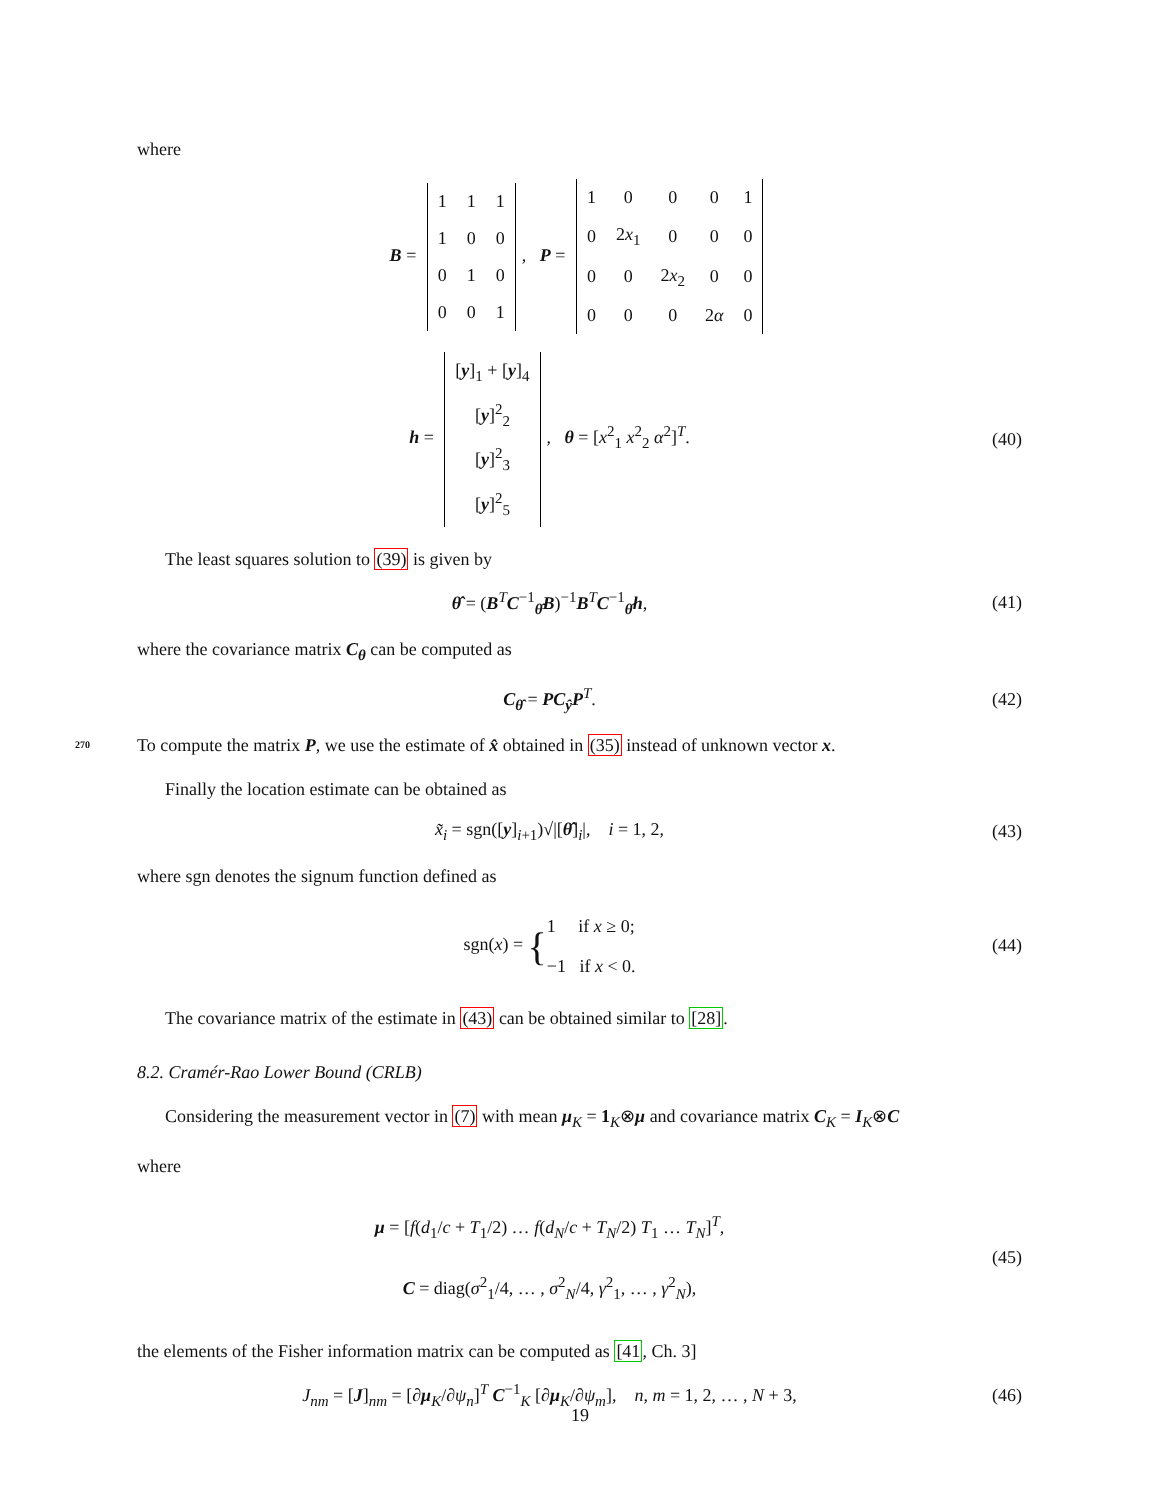where
B =
| 1 | 1 | 1 |
| 1 | 0 | 0 |
| 0 | 1 | 0 |
| 0 | 0 | 1 |
, P =
| 1 | 0 | 0 | 0 | 1 |
| 0 | 2 x<sub>1</sub> | 0 | 0 | 0 |
| 0 | 0 | 2 x<sub>2</sub> | 0 | 0 |
| 0 | 0 | 0 | 2 α | 0 |
h =
| [ y ]<sub>1</sub> + [ y ]<sub>4</sub> |
| [ y ]<sup>2</sup><sub>2</sub> |
| [ y ]<sup>2</sup><sub>3</sub> |
| [ y ]<sup>2</sup><sub>5</sub> |
, θ = [x<sup>2</sup><sub>1</sub> x<sup>2</sup><sub>2</sub> α<sup>2</sup>]<sup>T</sup>.
(40)
The least squares solution to (39) is given by
θ̂ = (B<sup>T</sup>C<sup>−1</sup><sub>θ̂</sub>B)<sup>−1</sup>B<sup>T</sup>C<sup>−1</sup><sub>θ̂</sub>h, (41)
where the covariance matrix C<sub>θ</sub> can be computed as
C<sub>θ̂</sub> = PC<sub>ŷ</sub>P<sup>T</sup>. (42)
270 To compute the matrix P, we use the estimate of x̂ obtained in (35) instead of unknown vector x.
Finally the location estimate can be obtained as
x̃<sub>i</sub> = sgn([y]<sub>i+1</sub>)√|[θ̂]<sub>i</sub>|, i = 1, 2,
(43)
where sgn denotes the signum function defined as
sgn(x) = {1 if x ≥ 0;
−1 if x < 0.
(44)
The covariance matrix of the estimate in (43) can be obtained similar to [28].
8.2. Cramér-Rao Lower Bound (CRLB)
Considering the measurement vector in (7) with mean μ<sub>K</sub> = 1<sub>K</sub>⊗μ and covariance matrix C<sub>K</sub> = I<sub>K</sub>⊗C
where
μ = [f(d<sub>1</sub>/c + T<sub>1</sub>/2) … f(d<sub>N</sub>/c + T<sub>N</sub>/2) T<sub>1</sub> … T<sub>N</sub>]<sup>T</sup>,
C = diag(σ<sup>2</sup><sub>1</sub>/4, … , σ<sup>2</sup><sub>N</sub>/4, γ<sup>2</sup><sub>1</sub>, … , γ<sup>2</sup><sub>N</sub>),
(45)
the elements of the Fisher information matrix can be computed as [41, Ch. 3]
J<sub>nm</sub> = [J]<sub>nm</sub> = [∂μ<sub>K</sub>/∂ψ<sub>n</sub>]<sup>T</sup> C<sup>−1</sup><sub>K</sub> [∂μ<sub>K</sub>/∂ψ<sub>m</sub>], n, m = 1, 2, … , N + 3,
(46)
19